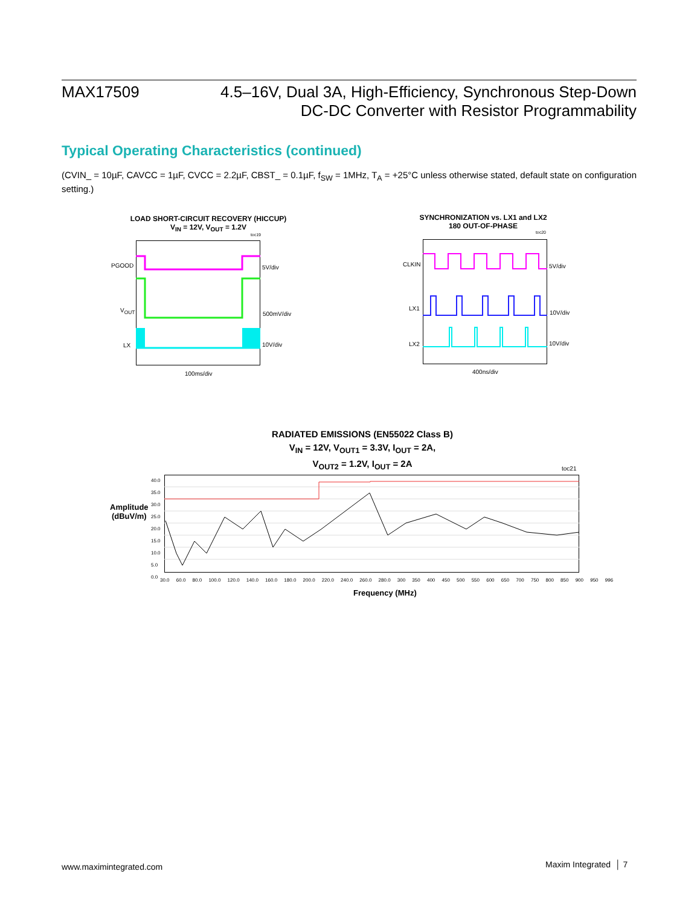MAX17509
4.5–16V, Dual 3A, High-Efficiency, Synchronous Step-Down
DC-DC Converter with Resistor Programmability
Typical Operating Characteristics (continued)
(CVIN_ = 10µF, CAVCC = 1µF, CVCC = 2.2µF, CBST_ = 0.1µF, f<sub>SW</sub> = 1MHz, T<sub>A</sub> = +25°C unless otherwise stated, default state on configuration setting.)
LOAD SHORT-CIRCUIT RECOVERY (HICCUP)
V<sub>IN</sub> = 12V, V<sub>OUT</sub> = 1.2V
toc19
PGOOD
V<sub>OUT</sub>
LX
5V/div
500mV/div
10V/div
100ms/div
SYNCHRONIZATION vs. LX1 and LX2
180 OUT-OF-PHASE
toc20
CLKIN
LX1
LX2
5V/div
10V/div
10V/div
400ns/div
RADIATED EMISSIONS (EN55022 Class B)
V<sub>IN</sub> = 12V, V<sub>OUT1</sub> = 3.3V, I<sub>OUT</sub> = 2A,
V<sub>OUT2</sub> = 1.2V, I<sub>OUT</sub> = 2A
toc21
Amplitude
(dBuV/m)
40.0
35.0
30.0
25.0
20.0
15.0
10.0
5.0
0.0
30.0 60.0 80.0 100.0 120.0 140.0 160.0 180.0 200.0 220.0 240.0 260.0 280.0 300 350 400 450 500 550 600 650 700 750 800 850 900 950 996
Frequency (MHz)
www.maximintegrated.com Maxim Integrated │ 7